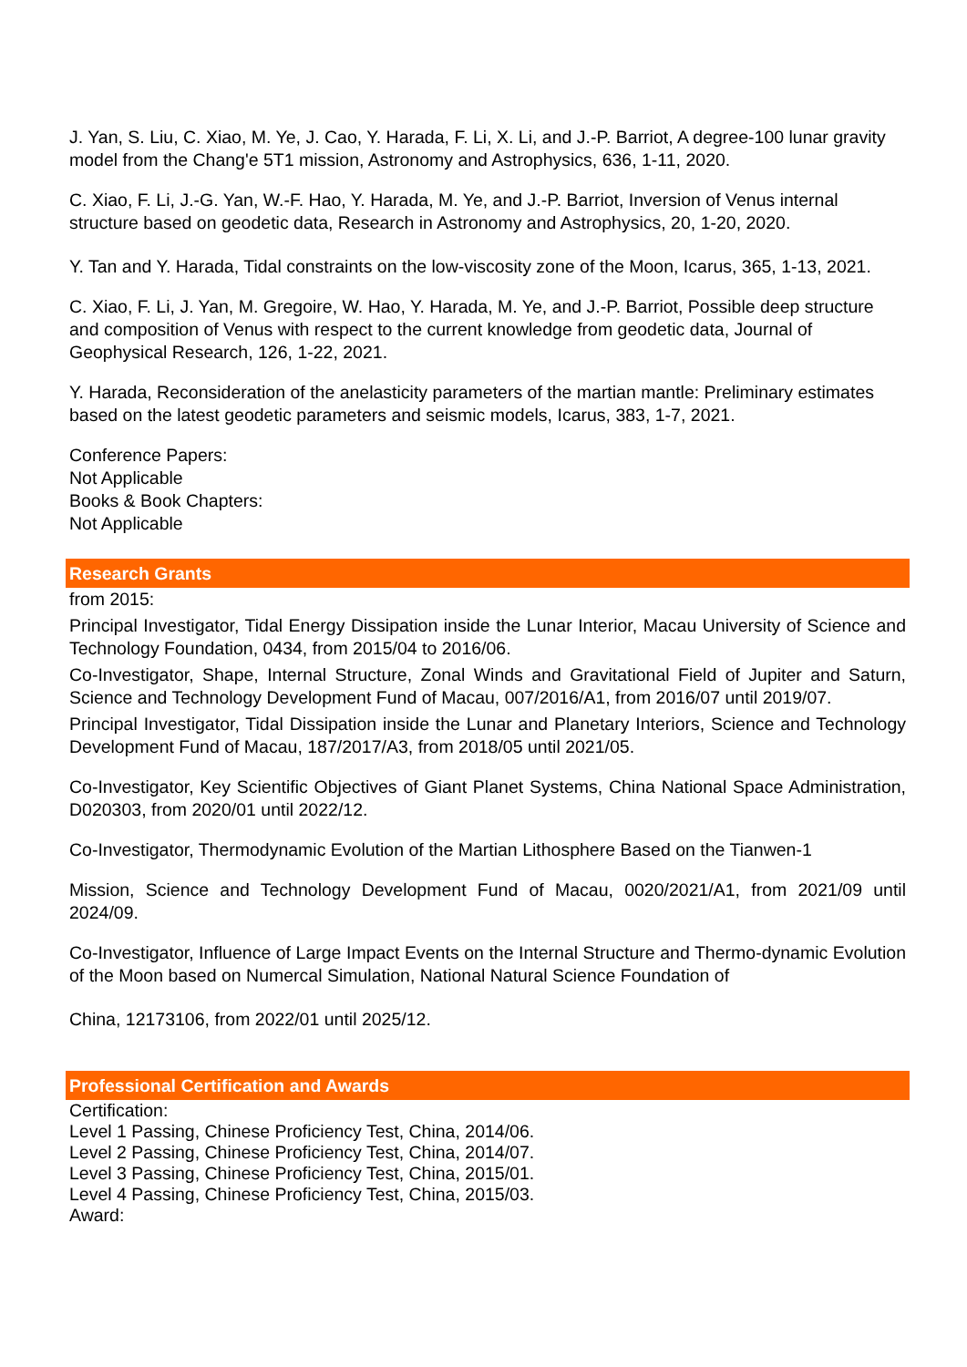J. Yan, S. Liu, C. Xiao, M. Ye, J. Cao, Y. Harada, F. Li, X. Li, and J.-P. Barriot, A degree-100 lunar gravity model from the Chang'e 5T1 mission, Astronomy and Astrophysics, 636, 1-11, 2020.
C. Xiao, F. Li, J.-G. Yan, W.-F. Hao, Y. Harada, M. Ye, and J.-P. Barriot, Inversion of Venus internal structure based on geodetic data, Research in Astronomy and Astrophysics, 20, 1-20, 2020.
Y. Tan and Y. Harada, Tidal constraints on the low-viscosity zone of the Moon, Icarus, 365, 1-13, 2021.
C. Xiao, F. Li, J. Yan, M. Gregoire, W. Hao, Y. Harada, M. Ye, and J.-P. Barriot, Possible deep structure and composition of Venus with respect to the current knowledge from geodetic data, Journal of Geophysical Research, 126, 1-22, 2021.
Y. Harada, Reconsideration of the anelasticity parameters of the martian mantle: Preliminary estimates based on the latest geodetic parameters and seismic models, Icarus, 383, 1-7, 2021.
Conference Papers:
Not Applicable
Books & Book Chapters:
Not Applicable
Research Grants
from 2015:
Principal Investigator, Tidal Energy Dissipation inside the Lunar Interior, Macau University of Science and Technology Foundation, 0434, from 2015/04 to 2016/06.
Co-Investigator, Shape, Internal Structure, Zonal Winds and Gravitational Field of Jupiter and Saturn, Science and Technology Development Fund of Macau, 007/2016/A1, from 2016/07 until 2019/07.
Principal Investigator, Tidal Dissipation inside the Lunar and Planetary Interiors, Science and Technology Development Fund of Macau, 187/2017/A3, from 2018/05 until 2021/05.
Co-Investigator, Key Scientific Objectives of Giant Planet Systems, China National Space Administration, D020303, from 2020/01 until 2022/12.
Co-Investigator, Thermodynamic Evolution of the Martian Lithosphere Based on the Tianwen-1
Mission, Science and Technology Development Fund of Macau, 0020/2021/A1, from 2021/09 until 2024/09.
Co-Investigator, Influence of Large Impact Events on the Internal Structure and Thermo-dynamic Evolution of the Moon based on Numercal Simulation, National Natural Science Foundation of
China, 12173106, from 2022/01 until 2025/12.
Professional Certification and Awards
Certification:
Level 1 Passing, Chinese Proficiency Test, China, 2014/06.
Level 2 Passing, Chinese Proficiency Test, China, 2014/07.
Level 3 Passing, Chinese Proficiency Test, China, 2015/01.
Level 4 Passing, Chinese Proficiency Test, China, 2015/03.
Award: